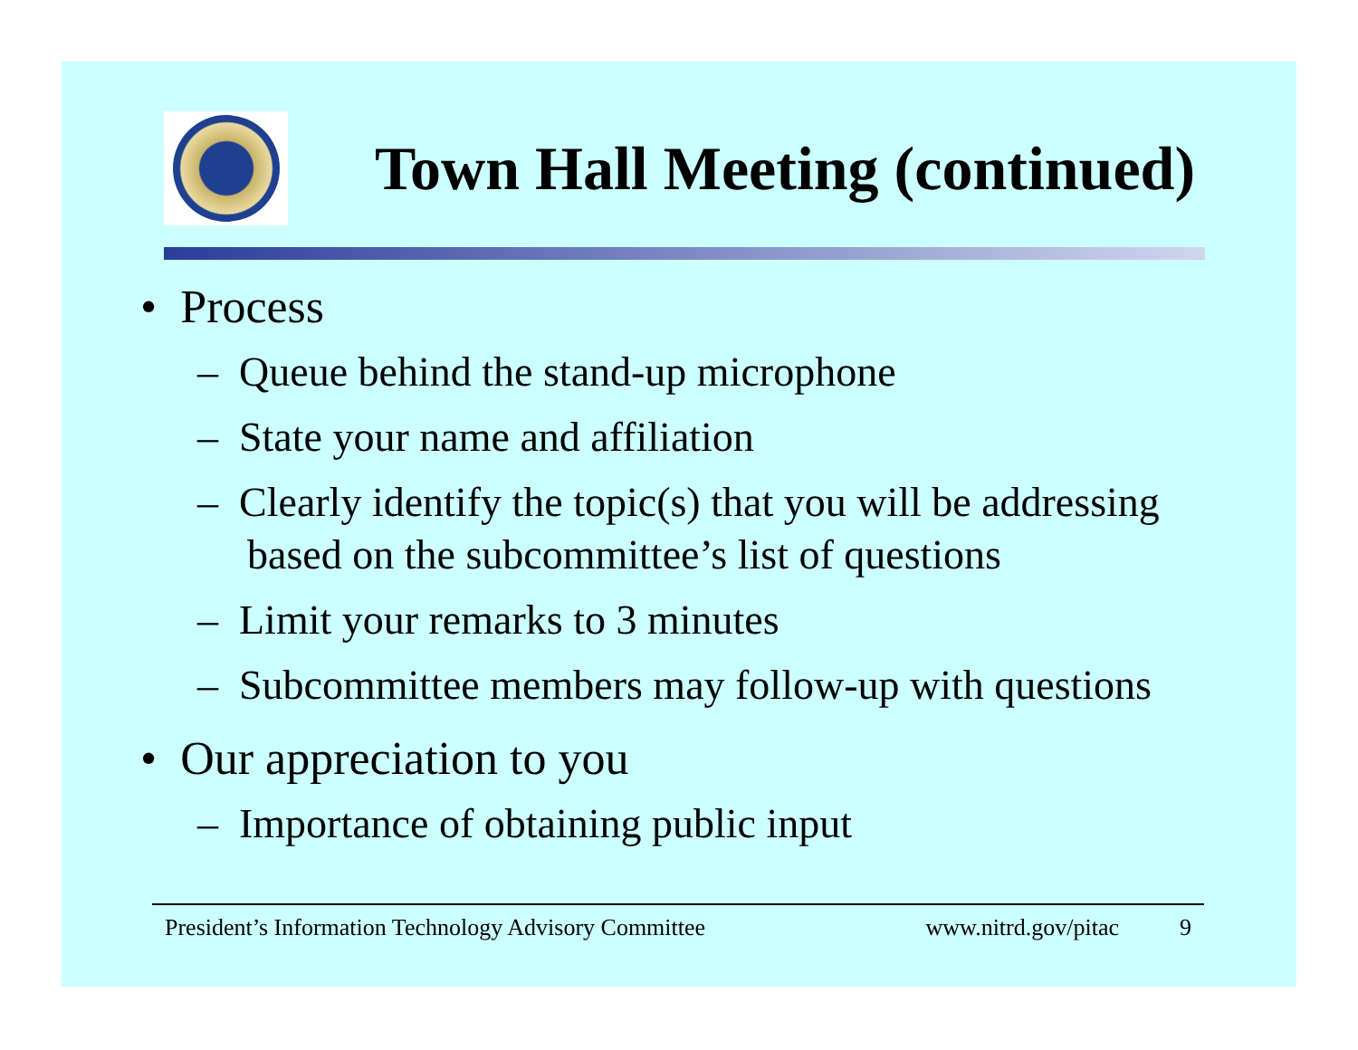Town Hall Meeting (continued)
• Process
– Queue behind the stand-up microphone
– State your name and affiliation
– Clearly identify the topic(s) that you will be addressing based on the subcommittee’s list of questions
– Limit your remarks to 3 minutes
– Subcommittee members may follow-up with questions
• Our appreciation to you
– Importance of obtaining public input
President’s Information Technology Advisory Committee www.nitrd.gov/pitac 9